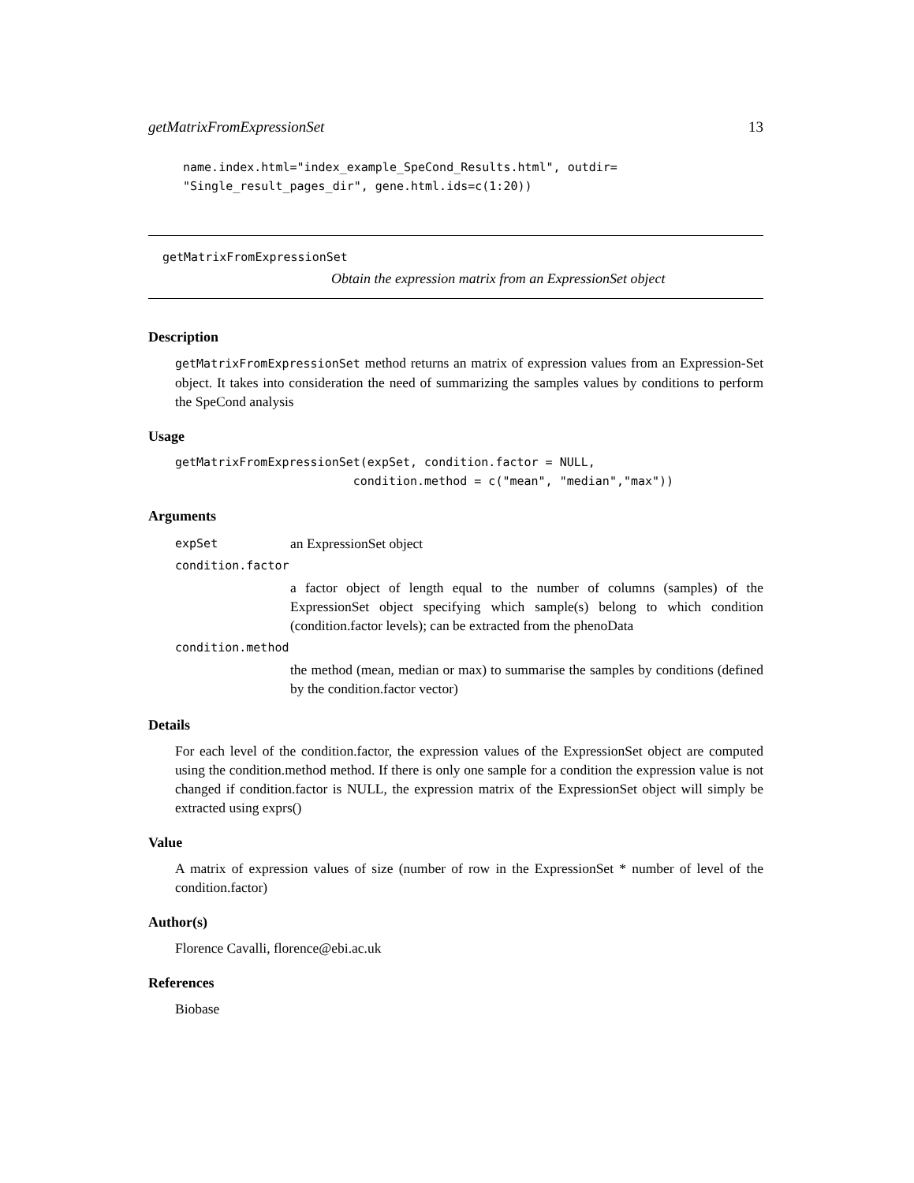getMatrixFromExpressionSet 13
name.index.html="index_example_SpeCond_Results.html", outdir=
"Single_result_pages_dir", gene.html.ids=c(1:20))
getMatrixFromExpressionSet
Obtain the expression matrix from an ExpressionSet object
Description
getMatrixFromExpressionSet method returns an matrix of expression values from an Expression-Set object. It takes into consideration the need of summarizing the samples values by conditions to perform the SpeCond analysis
Usage
getMatrixFromExpressionSet(expSet, condition.factor = NULL,
                         condition.method = c("mean", "median","max"))
Arguments
| expSet | an ExpressionSet object |
| condition.factor | |
| | a factor object of length equal to the number of columns (samples) of the ExpressionSet object specifying which sample(s) belong to which condition (condition.factor levels); can be extracted from the phenoData |
| condition.method | |
| | the method (mean, median or max) to summarise the samples by conditions (defined by the condition.factor vector) |
Details
For each level of the condition.factor, the expression values of the ExpressionSet object are computed using the condition.method method. If there is only one sample for a condition the expression value is not changed if condition.factor is NULL, the expression matrix of the ExpressionSet object will simply be extracted using exprs()
Value
A matrix of expression values of size (number of row in the ExpressionSet * number of level of the condition.factor)
Author(s)
Florence Cavalli, florence@ebi.ac.uk
References
Biobase